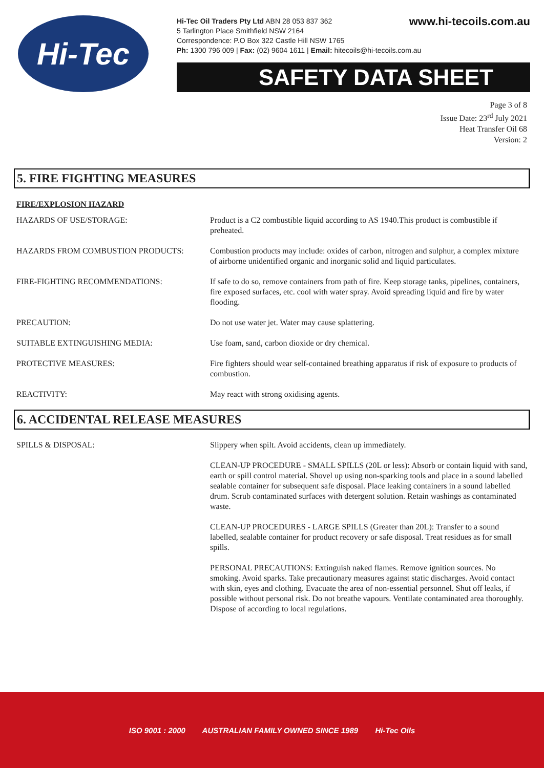Hi-Tec
www.hi-tecoils.com.au Hi-Tec Oil Traders Pty Ltd ABN 28 053 837 362
5 Tarlington Place Smithfield NSW 2164
Correspondence: P.O Box 322 Castle Hill NSW 1765
Ph: 1300 796 009 | Fax: (02) 9604 1611 | Email: hitecoils@hi-tecoils.com.au
SAFETY DATA SHEET
Page 3 of 8
Issue Date: 23<sup>rd</sup> July 2021
Heat Transfer Oil 68
Version: 2
5. FIRE FIGHTING MEASURES
FIRE/EXPLOSION HAZARD
| HAZARDS OF USE/STORAGE: | Product is a C2 combustible liquid according to AS 1940.This product is combustible if preheated. |
| HAZARDS FROM COMBUSTION PRODUCTS: | Combustion products may include: oxides of carbon, nitrogen and sulphur, a complex mixture of airborne unidentified organic and inorganic solid and liquid particulates. |
| FIRE-FIGHTING RECOMMENDATIONS: | If safe to do so, remove containers from path of fire. Keep storage tanks, pipelines, containers, fire exposed surfaces, etc. cool with water spray. Avoid spreading liquid and fire by water flooding. |
| PRECAUTION: | Do not use water jet. Water may cause splattering. |
| SUITABLE EXTINGUISHING MEDIA: | Use foam, sand, carbon dioxide or dry chemical. |
| PROTECTIVE MEASURES: | Fire fighters should wear self-contained breathing apparatus if risk of exposure to products of combustion. |
| REACTIVITY: | May react with strong oxidising agents. |
6. ACCIDENTAL RELEASE MEASURES
| SPILLS & DISPOSAL: | Slippery when spilt. Avoid accidents, clean up immediately. CLEAN-UP PROCEDURE - SMALL SPILLS (20L or less): Absorb or contain liquid with sand, earth or spill control material. Shovel up using non-sparking tools and place in a sound labelled sealable container for subsequent safe disposal. Place leaking containers in a sound labelled drum. Scrub contaminated surfaces with detergent solution. Retain washings as contaminated waste. CLEAN-UP PROCEDURES - LARGE SPILLS (Greater than 20L): Transfer to a sound labelled, sealable container for product recovery or safe disposal. Treat residues as for small spills. PERSONAL PRECAUTIONS: Extinguish naked flames. Remove ignition sources. No smoking. Avoid sparks. Take precautionary measures against static discharges. Avoid contact with skin, eyes and clothing. Evacuate the area of non-essential personnel. Shut off leaks, if possible without personal risk. Do not breathe vapours. Ventilate contaminated area thoroughly. Dispose of according to local regulations. |
ISO 9001 : 2000 AUSTRALIAN FAMILY OWNED SINCE 1989 Hi-Tec Oils